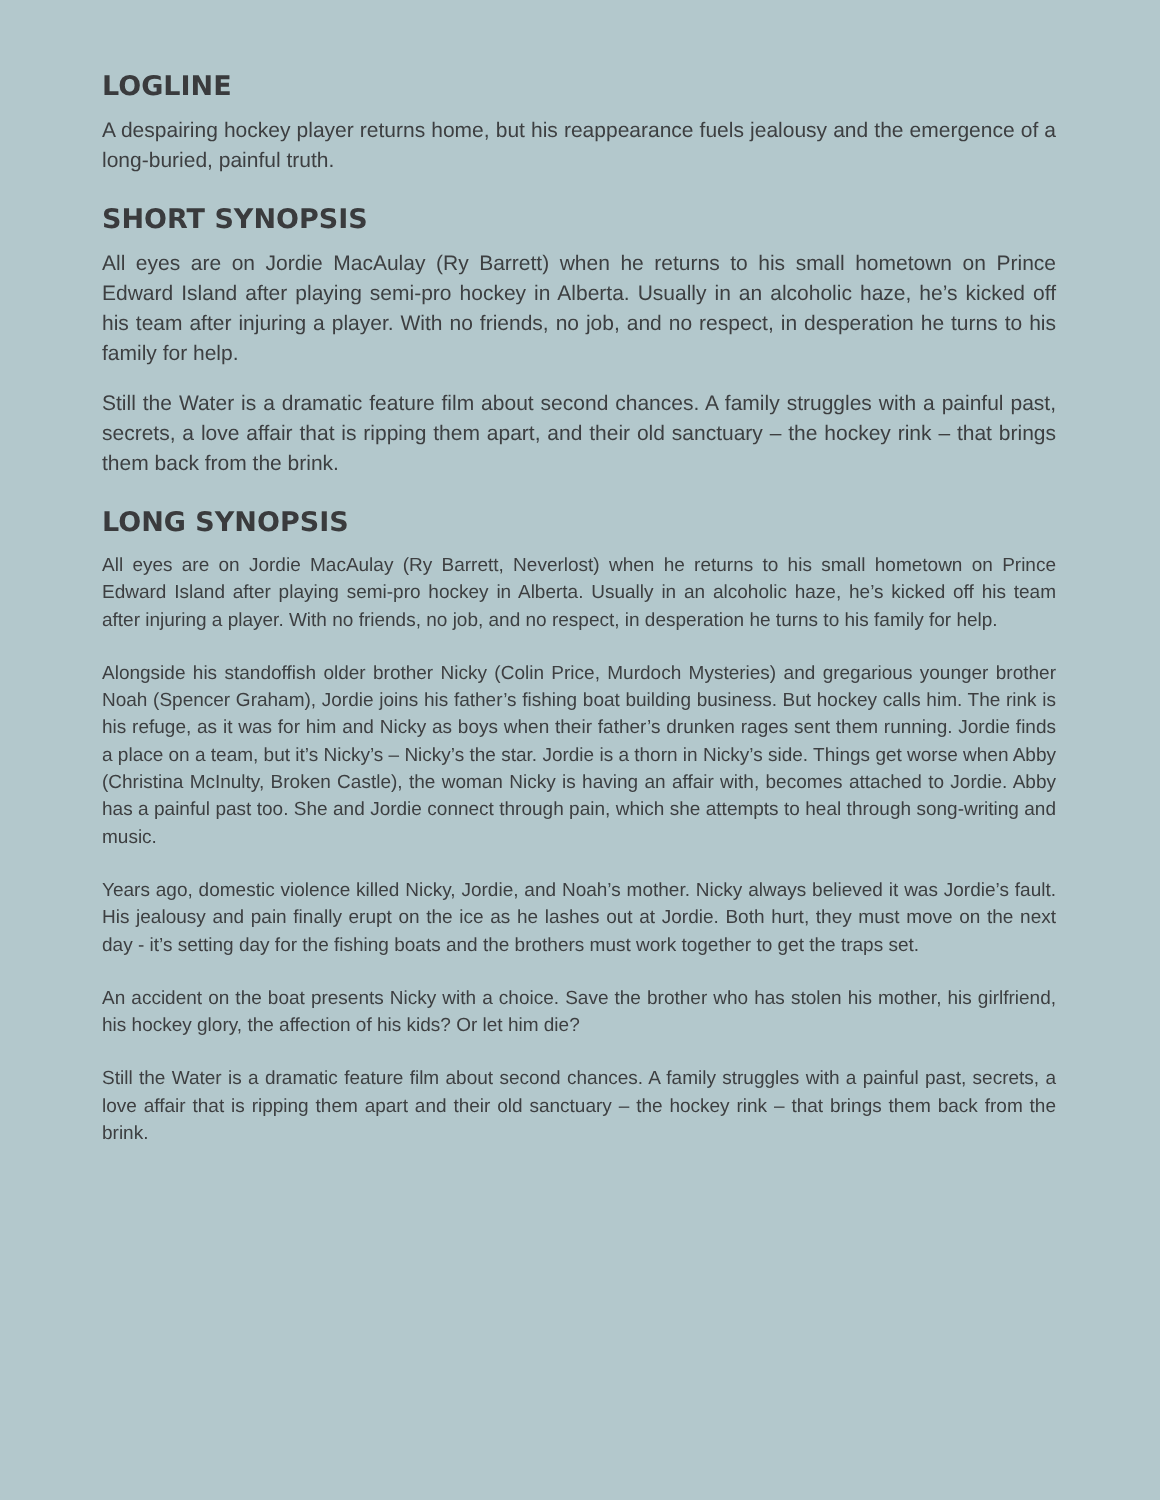LOGLINE
A despairing hockey player returns home, but his reappearance fuels jealousy and the emergence of a long-buried, painful truth.
SHORT SYNOPSIS
All eyes are on Jordie MacAulay (Ry Barrett) when he returns to his small hometown on Prince Edward Island after playing semi-pro hockey in Alberta. Usually in an alcoholic haze, he’s kicked off his team after injuring a player. With no friends, no job, and no respect, in desperation he turns to his family for help.
Still the Water is a dramatic feature film about second chances. A family struggles with a painful past, secrets, a love affair that is ripping them apart, and their old sanctuary – the hockey rink – that brings them back from the brink.
LONG SYNOPSIS
All eyes are on Jordie MacAulay (Ry Barrett, Neverlost) when he returns to his small hometown on Prince Edward Island after playing semi-pro hockey in Alberta. Usually in an alcoholic haze, he’s kicked off his team after injuring a player. With no friends, no job, and no respect, in desperation he turns to his family for help.
Alongside his standoffish older brother Nicky (Colin Price, Murdoch Mysteries) and gregarious younger brother Noah (Spencer Graham), Jordie joins his father’s fishing boat building business. But hockey calls him. The rink is his refuge, as it was for him and Nicky as boys when their father’s drunken rages sent them running. Jordie finds a place on a team, but it’s Nicky’s – Nicky’s the star. Jordie is a thorn in Nicky’s side. Things get worse when Abby (Christina McInulty, Broken Castle), the woman Nicky is having an affair with, becomes attached to Jordie. Abby has a painful past too. She and Jordie connect through pain, which she attempts to heal through song-writing and music.
Years ago, domestic violence killed Nicky, Jordie, and Noah’s mother. Nicky always believed it was Jordie’s fault. His jealousy and pain finally erupt on the ice as he lashes out at Jordie. Both hurt, they must move on the next day - it’s setting day for the fishing boats and the brothers must work together to get the traps set.
An accident on the boat presents Nicky with a choice. Save the brother who has stolen his mother, his girlfriend, his hockey glory, the affection of his kids? Or let him die?
Still the Water is a dramatic feature film about second chances. A family struggles with a painful past, secrets, a love affair that is ripping them apart and their old sanctuary – the hockey rink – that brings them back from the brink.